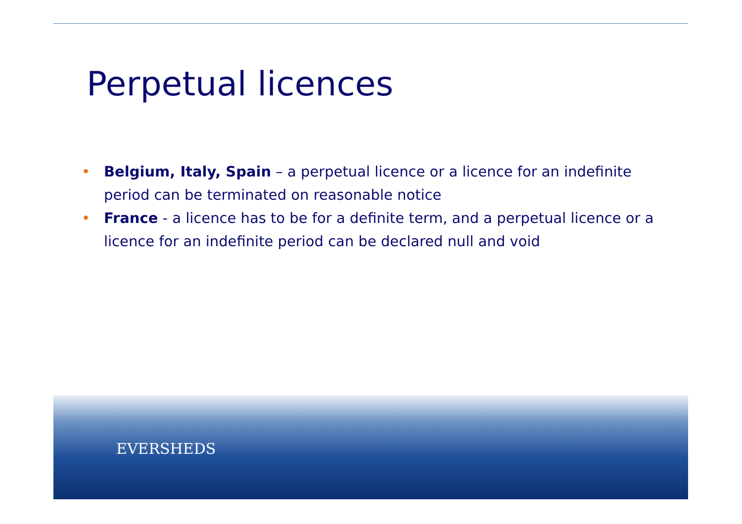Perpetual licences
• Belgium, Italy, Spain – a perpetual licence or a licence for an indefinite period can be terminated on reasonable notice
• France - a licence has to be for a definite term, and a perpetual licence or a licence for an indefinite period can be declared null and void
EVERSHEDS